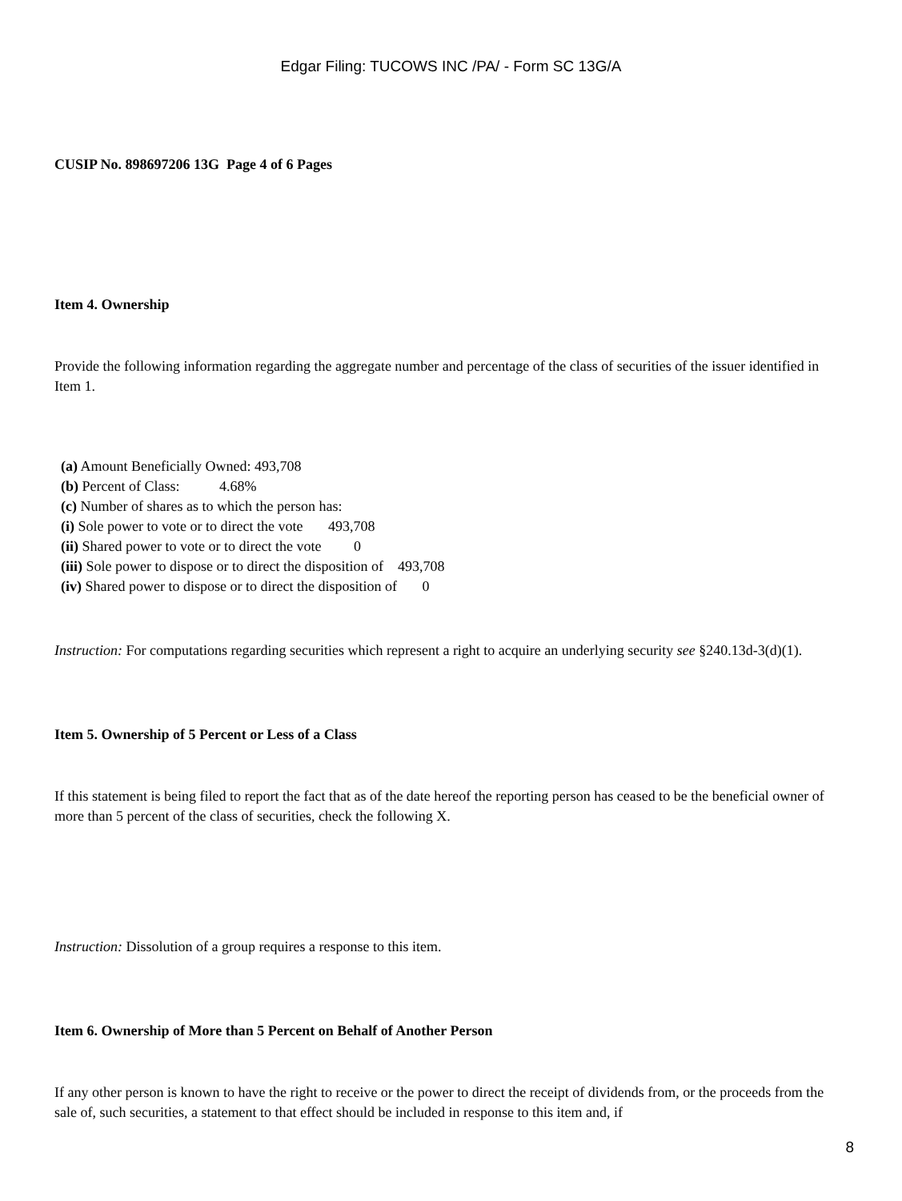Edgar Filing: TUCOWS INC /PA/ - Form SC 13G/A
CUSIP No. 898697206 13G Page 4 of 6 Pages
Item 4. Ownership
Provide the following information regarding the aggregate number and percentage of the class of securities of the issuer identified in Item 1.
(a) Amount Beneficially Owned: 493,708
(b) Percent of Class: 4.68%
(c) Number of shares as to which the person has:
(i) Sole power to vote or to direct the vote 493,708
(ii) Shared power to vote or to direct the vote 0
(iii) Sole power to dispose or to direct the disposition of 493,708
(iv) Shared power to dispose or to direct the disposition of 0
Instruction: For computations regarding securities which represent a right to acquire an underlying security see §240.13d-3(d)(1).
Item 5. Ownership of 5 Percent or Less of a Class
If this statement is being filed to report the fact that as of the date hereof the reporting person has ceased to be the beneficial owner of more than 5 percent of the class of securities, check the following X.
Instruction: Dissolution of a group requires a response to this item.
Item 6. Ownership of More than 5 Percent on Behalf of Another Person
If any other person is known to have the right to receive or the power to direct the receipt of dividends from, or the proceeds from the sale of, such securities, a statement to that effect should be included in response to this item and, if
8